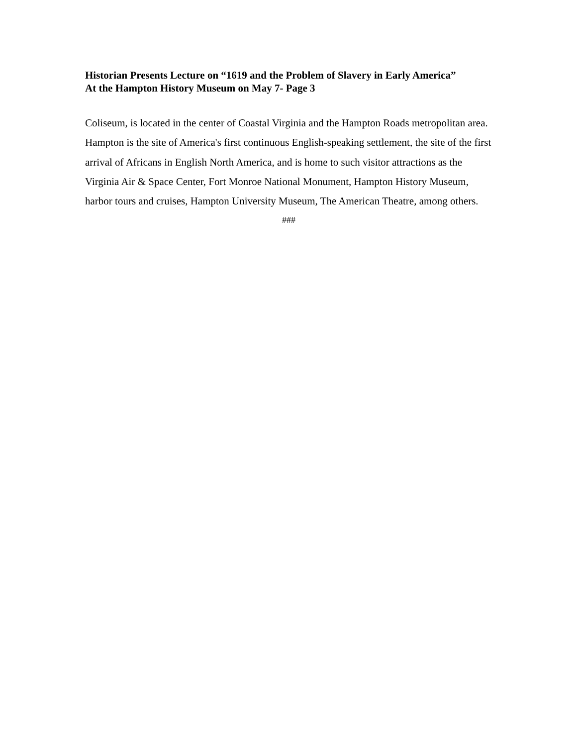Historian Presents Lecture on “1619 and the Problem of Slavery in Early America”
At the Hampton History Museum on May 7- Page 3
Coliseum, is located in the center of Coastal Virginia and the Hampton Roads metropolitan area. Hampton is the site of America's first continuous English-speaking settlement, the site of the first arrival of Africans in English North America, and is home to such visitor attractions as the Virginia Air & Space Center, Fort Monroe National Monument, Hampton History Museum, harbor tours and cruises, Hampton University Museum, The American Theatre, among others.
###